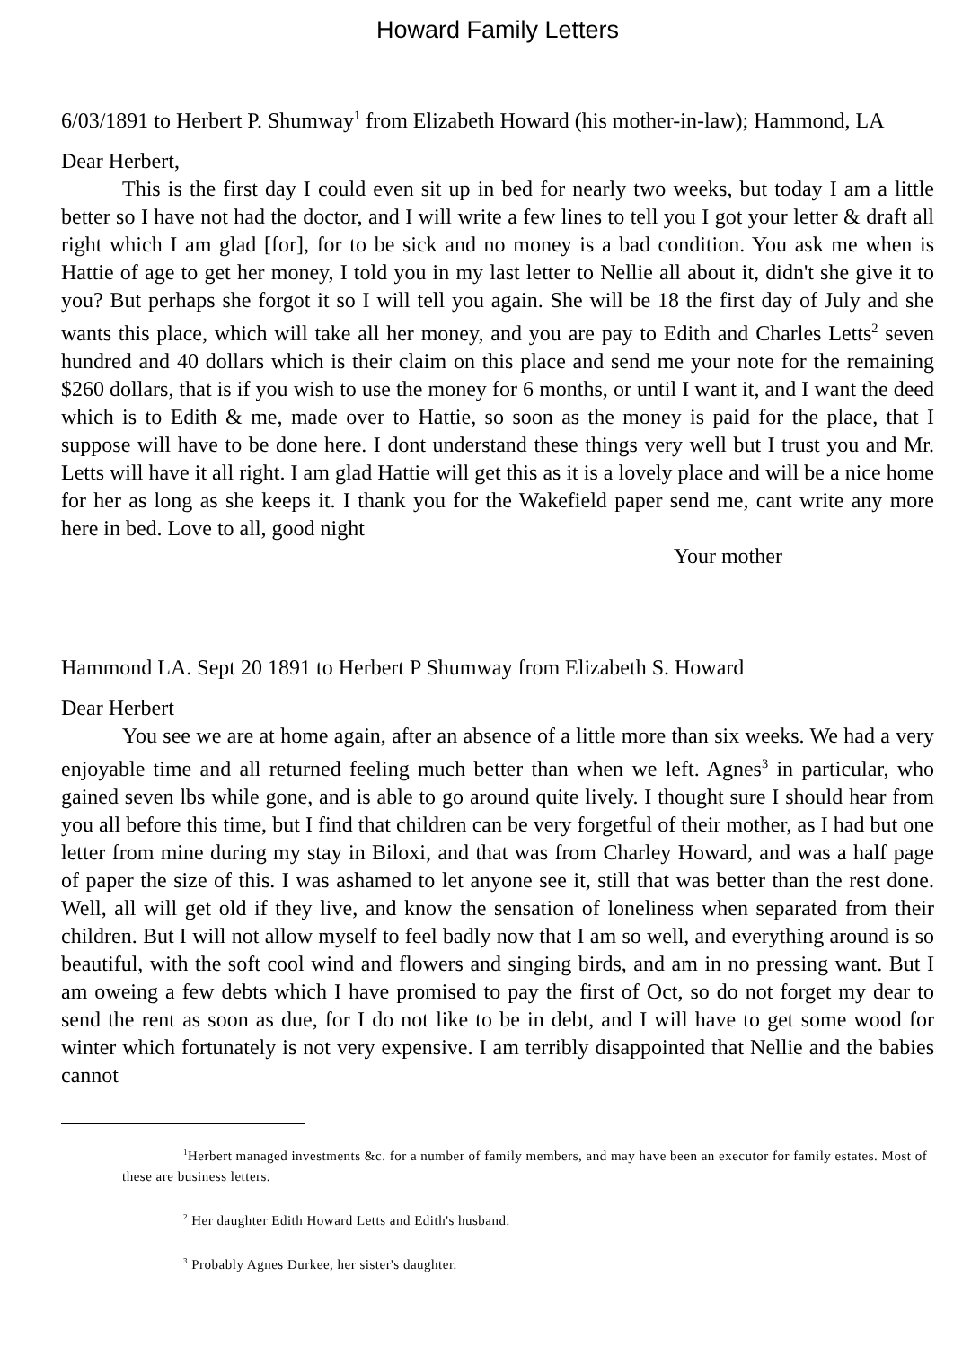Howard Family Letters
6/03/1891 to Herbert P. Shumway<sup>1</sup> from Elizabeth Howard (his mother-in-law); Hammond, LA
Dear Herbert,
This is the first day I could even sit up in bed for nearly two weeks, but today I am a little better so I have not had the doctor, and I will write a few lines to tell you I got your letter & draft all right which I am glad [for], for to be sick and no money is a bad condition. You ask me when is Hattie of age to get her money, I told you in my last letter to Nellie all about it, didn't she give it to you? But perhaps she forgot it so I will tell you again. She will be 18 the first day of July and she wants this place, which will take all her money, and you are pay to Edith and Charles Letts<sup>2</sup> seven hundred and 40 dollars which is their claim on this place and send me your note for the remaining $260 dollars, that is if you wish to use the money for 6 months, or until I want it, and I want the deed which is to Edith & me, made over to Hattie, so soon as the money is paid for the place, that I suppose will have to be done here. I dont understand these things very well but I trust you and Mr. Letts will have it all right. I am glad Hattie will get this as it is a lovely place and will be a nice home for her as long as she keeps it. I thank you for the Wakefield paper send me, cant write any more here in bed. Love to all, good night
Your mother
Hammond LA. Sept 20 1891 to Herbert P Shumway from Elizabeth S. Howard
Dear Herbert
You see we are at home again, after an absence of a little more than six weeks. We had a very enjoyable time and all returned feeling much better than when we left. Agnes<sup>3</sup> in particular, who gained seven lbs while gone, and is able to go around quite lively. I thought sure I should hear from you all before this time, but I find that children can be very forgetful of their mother, as I had but one letter from mine during my stay in Biloxi, and that was from Charley Howard, and was a half page of paper the size of this. I was ashamed to let anyone see it, still that was better than the rest done. Well, all will get old if they live, and know the sensation of loneliness when separated from their children. But I will not allow myself to feel badly now that I am so well, and everything around is so beautiful, with the soft cool wind and flowers and singing birds, and am in no pressing want. But I am oweing a few debts which I have promised to pay the first of Oct, so do not forget my dear to send the rent as soon as due, for I do not like to be in debt, and I will have to get some wood for winter which fortunately is not very expensive. I am terribly disappointed that Nellie and the babies cannot
<sup>1</sup> Herbert managed investments &c. for a number of family members, and may have been an executor for family estates. Most of these are business letters.
<sup>2</sup> Her daughter Edith Howard Letts and Edith's husband.
<sup>3</sup> Probably Agnes Durkee, her sister's daughter.